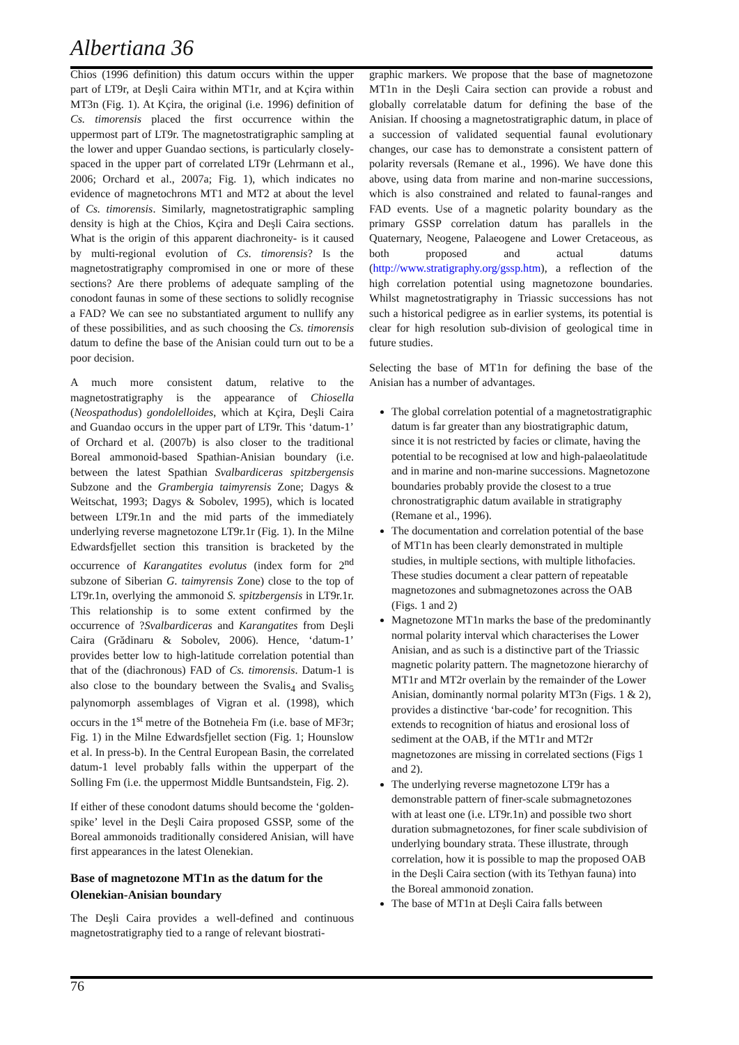Albertiana 36
Chios (1996 definition) this datum occurs within the upper part of LT9r, at Deşli Caira within MT1r, and at Kçira within MT3n (Fig. 1). At Kçira, the original (i.e. 1996) definition of Cs. timorensis placed the first occurrence within the uppermost part of LT9r. The magnetostratigraphic sampling at the lower and upper Guandao sections, is particularly closely-spaced in the upper part of correlated LT9r (Lehrmann et al., 2006; Orchard et al., 2007a; Fig. 1), which indicates no evidence of magnetochrons MT1 and MT2 at about the level of Cs. timorensis. Similarly, magnetostratigraphic sampling density is high at the Chios, Kçira and Deşli Caira sections. What is the origin of this apparent diachroneity- is it caused by multi-regional evolution of Cs. timorensis? Is the magnetostratigraphy compromised in one or more of these sections? Are there problems of adequate sampling of the conodont faunas in some of these sections to solidly recognise a FAD? We can see no substantiated argument to nullify any of these possibilities, and as such choosing the Cs. timorensis datum to define the base of the Anisian could turn out to be a poor decision.
A much more consistent datum, relative to the magnetostratigraphy is the appearance of Chiosella (Neospathodus) gondolelloides, which at Kçira, Deşli Caira and Guandao occurs in the upper part of LT9r. This ‘datum-1’ of Orchard et al. (2007b) is also closer to the traditional Boreal ammonoid-based Spathian-Anisian boundary (i.e. between the latest Spathian Svalbardiceras spitzbergensis Subzone and the Grambergia taimyrensis Zone; Dagys & Weitschat, 1993; Dagys & Sobolev, 1995), which is located between LT9r.1n and the mid parts of the immediately underlying reverse magnetozone LT9r.1r (Fig. 1). In the Milne Edwardsfjellet section this transition is bracketed by the occurrence of Karangatites evolutus (index form for 2<sup>nd</sup> subzone of Siberian G. taimyrensis Zone) close to the top of LT9r.1n, overlying the ammonoid S. spitzbergensis in LT9r.1r. This relationship is to some extent confirmed by the occurrence of ?Svalbardiceras and Karangatites from Deşli Caira (Grădinaru & Sobolev, 2006). Hence, ‘datum-1’ provides better low to high-latitude correlation potential than that of the (diachronous) FAD of Cs. timorensis. Datum-1 is also close to the boundary between the Svalis<sub>4</sub> and Svalis<sub>5</sub> palynomorph assemblages of Vigran et al. (1998), which occurs in the 1<sup>st</sup> metre of the Botneheia Fm (i.e. base of MF3r; Fig. 1) in the Milne Edwardsfjellet section (Fig. 1; Hounslow et al. In press-b). In the Central European Basin, the correlated datum-1 level probably falls within the upperpart of the Solling Fm (i.e. the uppermost Middle Buntsandstein, Fig. 2).
If either of these conodont datums should become the ‘golden-spike’ level in the Deşli Caira proposed GSSP, some of the Boreal ammonoids traditionally considered Anisian, will have first appearances in the latest Olenekian.
Base of magnetozone MT1n as the datum for the Olenekian-Anisian boundary
The Deşli Caira provides a well-defined and continuous magnetostratigraphy tied to a range of relevant biostrati-
graphic markers. We propose that the base of magnetozone MT1n in the Deşli Caira section can provide a robust and globally correlatable datum for defining the base of the Anisian. If choosing a magnetostratigraphic datum, in place of a succession of validated sequential faunal evolutionary changes, our case has to demonstrate a consistent pattern of polarity reversals (Remane et al., 1996). We have done this above, using data from marine and non-marine successions, which is also constrained and related to faunal-ranges and FAD events. Use of a magnetic polarity boundary as the primary GSSP correlation datum has parallels in the Quaternary, Neogene, Palaeogene and Lower Cretaceous, as both proposed and actual datums (http://www.stratigraphy.org/gssp.htm), a reflection of the high correlation potential using magnetozone boundaries. Whilst magnetostratigraphy in Triassic successions has not such a historical pedigree as in earlier systems, its potential is clear for high resolution sub-division of geological time in future studies.
Selecting the base of MT1n for defining the base of the Anisian has a number of advantages.
The global correlation potential of a magnetostratigraphic datum is far greater than any biostratigraphic datum, since it is not restricted by facies or climate, having the potential to be recognised at low and high-palaeolatitude and in marine and non-marine successions. Magnetozone boundaries probably provide the closest to a true chronostratigraphic datum available in stratigraphy (Remane et al., 1996).
The documentation and correlation potential of the base of MT1n has been clearly demonstrated in multiple studies, in multiple sections, with multiple lithofacies. These studies document a clear pattern of repeatable magnetozones and submagnetozones across the OAB (Figs. 1 and 2)
Magnetozone MT1n marks the base of the predominantly normal polarity interval which characterises the Lower Anisian, and as such is a distinctive part of the Triassic magnetic polarity pattern. The magnetozone hierarchy of MT1r and MT2r overlain by the remainder of the Lower Anisian, dominantly normal polarity MT3n (Figs. 1 & 2), provides a distinctive ‘bar-code’ for recognition. This extends to recognition of hiatus and erosional loss of sediment at the OAB, if the MT1r and MT2r magnetozones are missing in correlated sections (Figs 1 and 2).
The underlying reverse magnetozone LT9r has a demonstrable pattern of finer-scale submagnetozones with at least one (i.e. LT9r.1n) and possible two short duration submagnetozones, for finer scale subdivision of underlying boundary strata. These illustrate, through correlation, how it is possible to map the proposed OAB in the Deşli Caira section (with its Tethyan fauna) into the Boreal ammonoid zonation.
The base of MT1n at Deşli Caira falls between
76